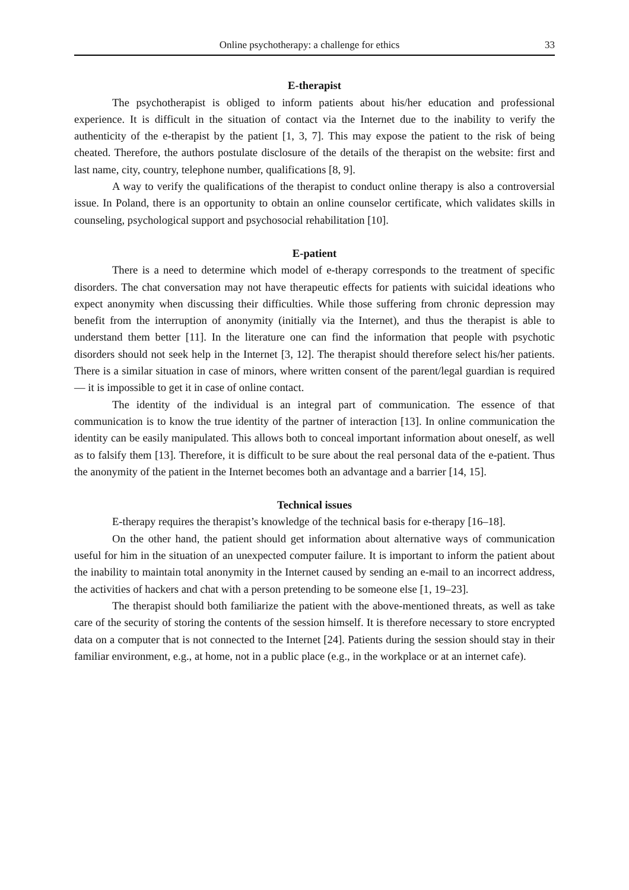Online psychotherapy: a challenge for ethics 33
E-therapist
The psychotherapist is obliged to inform patients about his/her education and professional experience. It is difficult in the situation of contact via the Internet due to the inability to verify the authenticity of the e-therapist by the patient [1, 3, 7]. This may expose the patient to the risk of being cheated. Therefore, the authors postulate disclosure of the details of the therapist on the website: first and last name, city, country, telephone number, qualifications [8, 9].
A way to verify the qualifications of the therapist to conduct online therapy is also a controversial issue. In Poland, there is an opportunity to obtain an online counselor certificate, which validates skills in counseling, psychological support and psychosocial rehabilitation [10].
E-patient
There is a need to determine which model of e-therapy corresponds to the treatment of specific disorders. The chat conversation may not have therapeutic effects for patients with suicidal ideations who expect anonymity when discussing their difficulties. While those suffering from chronic depression may benefit from the interruption of anonymity (initially via the Internet), and thus the therapist is able to understand them better [11]. In the literature one can find the information that people with psychotic disorders should not seek help in the Internet [3, 12]. The therapist should therefore select his/her patients. There is a similar situation in case of minors, where written consent of the parent/legal guardian is required — it is impossible to get it in case of online contact.
The identity of the individual is an integral part of communication. The essence of that communication is to know the true identity of the partner of interaction [13]. In online communication the identity can be easily manipulated. This allows both to conceal important information about oneself, as well as to falsify them [13]. Therefore, it is difficult to be sure about the real personal data of the e-patient. Thus the anonymity of the patient in the Internet becomes both an advantage and a barrier [14, 15].
Technical issues
E-therapy requires the therapist’s knowledge of the technical basis for e-therapy [16–18].
On the other hand, the patient should get information about alternative ways of communication useful for him in the situation of an unexpected computer failure. It is important to inform the patient about the inability to maintain total anonymity in the Internet caused by sending an e-mail to an incorrect address, the activities of hackers and chat with a person pretending to be someone else [1, 19–23].
The therapist should both familiarize the patient with the above-mentioned threats, as well as take care of the security of storing the contents of the session himself. It is therefore necessary to store encrypted data on a computer that is not connected to the Internet [24]. Patients during the session should stay in their familiar environment, e.g., at home, not in a public place (e.g., in the workplace or at an internet cafe).